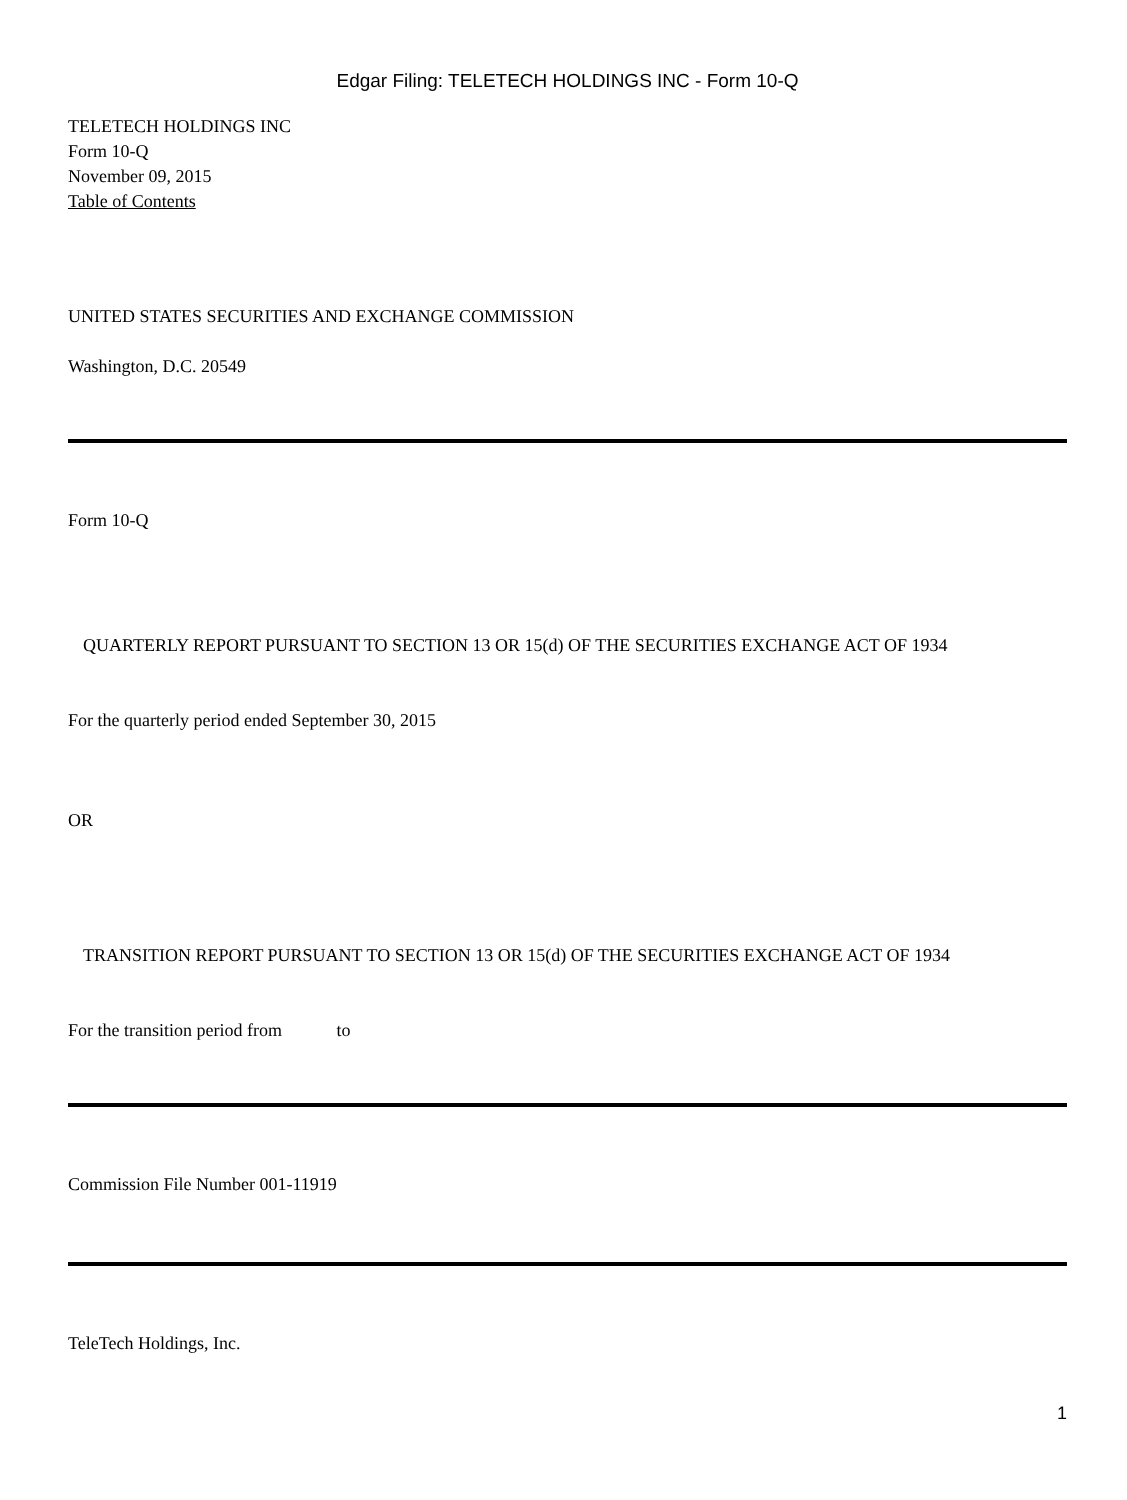Edgar Filing: TELETECH HOLDINGS INC - Form 10-Q
TELETECH HOLDINGS INC
Form 10-Q
November 09, 2015
Table of Contents
UNITED STATES SECURITIES AND EXCHANGE COMMISSION
Washington, D.C. 20549
Form 10-Q
QUARTERLY REPORT PURSUANT TO SECTION 13 OR 15(d) OF THE SECURITIES EXCHANGE ACT OF 1934
For the quarterly period ended September 30, 2015
OR
TRANSITION REPORT PURSUANT TO SECTION 13 OR 15(d) OF THE SECURITIES EXCHANGE ACT OF 1934
For the transition period from to
Commission File Number 001-11919
TeleTech Holdings, Inc.
1